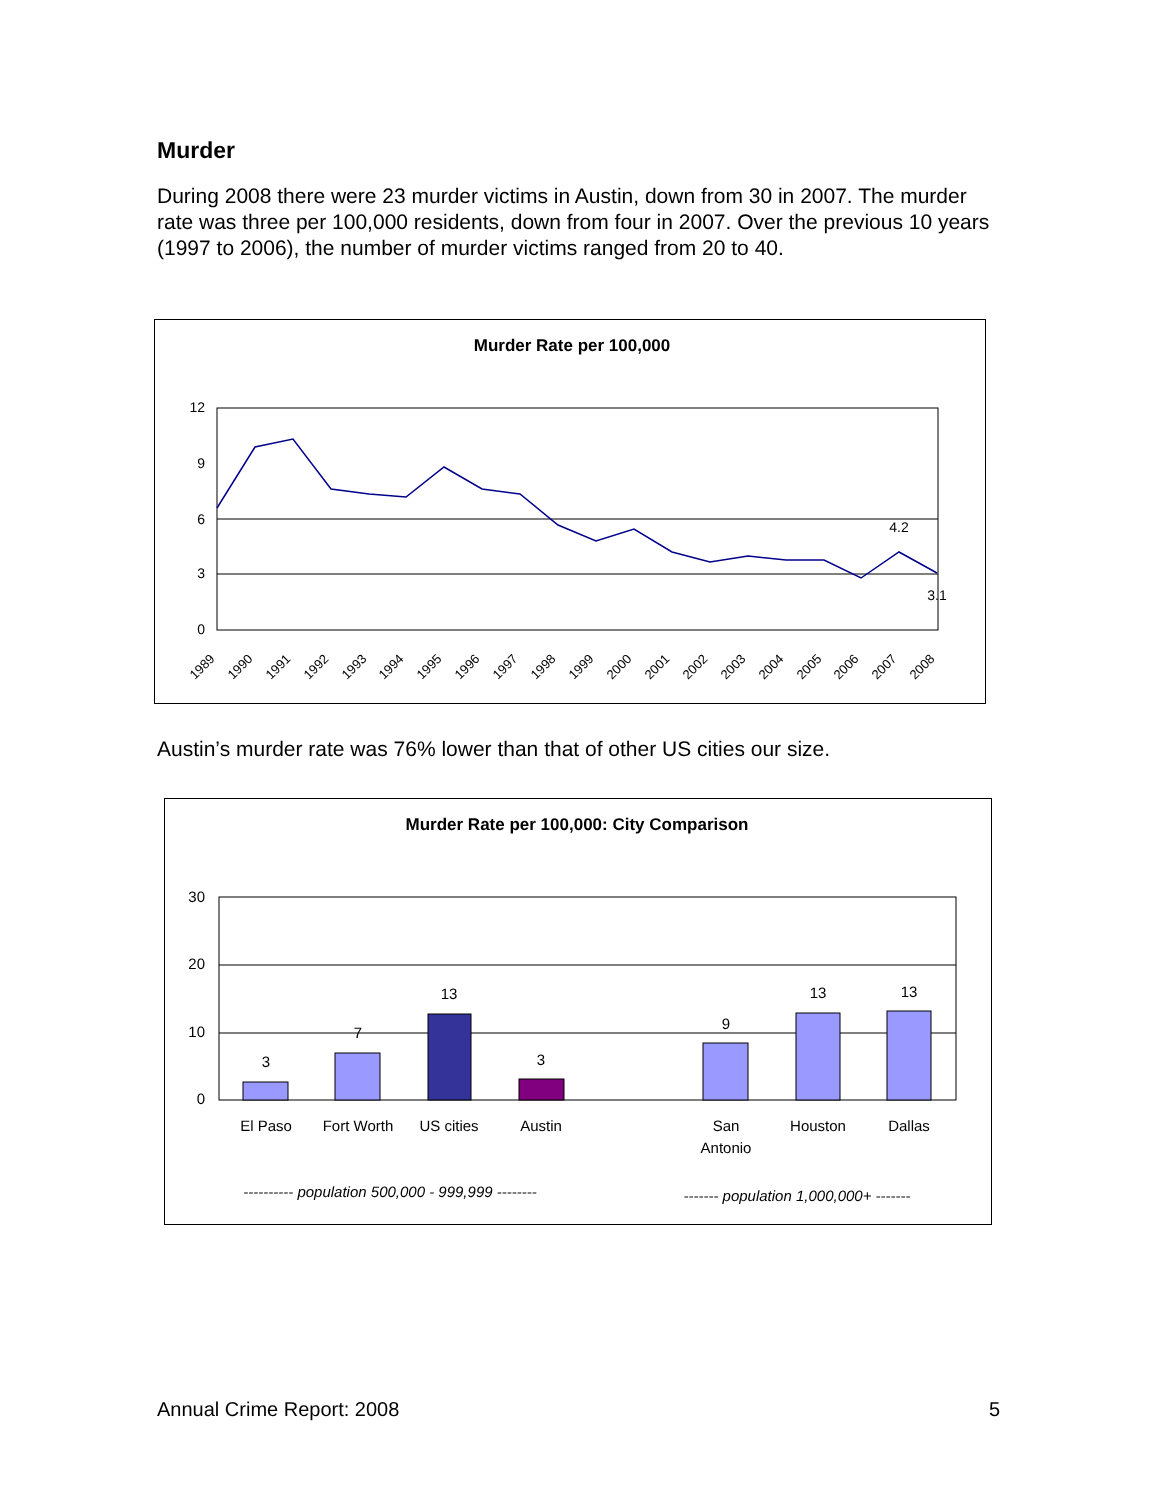Murder
During 2008 there were 23 murder victims in Austin, down from 30 in 2007. The murder rate was three per 100,000 residents, down from four in 2007. Over the previous 10 years (1997 to 2006), the number of murder victims ranged from 20 to 40.
Murder Rate per 100,000
12
9
6
3
0
4.2
3.1
1989
1990
1991
1992
1993
1994
1995
1996
1997
1998
1999
2000
2001
2002
2003
2004
2005
2006
2007
2008
Austin’s murder rate was 76% lower than that of other US cities our size.
Murder Rate per 100,000: City Comparison
30
20
10
0
3
7
13
3
9
13
13
El Paso
Fort Worth
US cities
Austin
San
Antonio
Houston
Dallas
---------- population 500,000 - 999,999 --------
------- population 1,000,000+ -------
Annual Crime Report: 2008 5